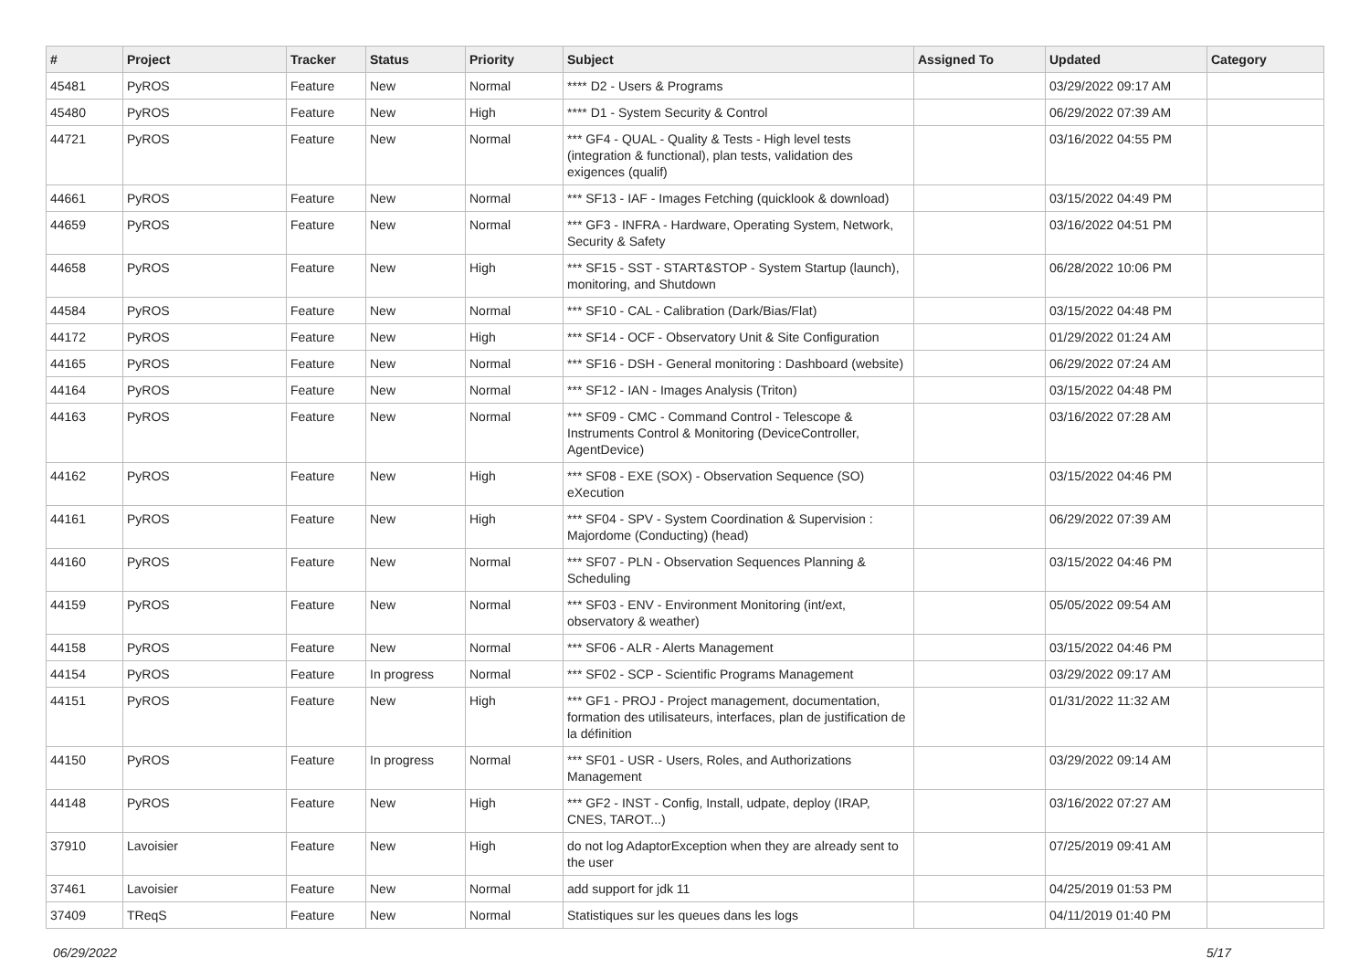| # | Project | Tracker | Status | Priority | Subject | Assigned To | Updated | Category |
| --- | --- | --- | --- | --- | --- | --- | --- | --- |
| 45481 | PyROS | Feature | New | Normal | **** D2 - Users & Programs | | 03/29/2022 09:17 AM | |
| 45480 | PyROS | Feature | New | High | **** D1 - System Security & Control | | 06/29/2022 07:39 AM | |
| 44721 | PyROS | Feature | New | Normal | *** GF4 - QUAL - Quality & Tests - High level tests (integration & functional), plan tests, validation des exigences (qualif) | | 03/16/2022 04:55 PM | |
| 44661 | PyROS | Feature | New | Normal | *** SF13 - IAF - Images Fetching (quicklook & download) | | 03/15/2022 04:49 PM | |
| 44659 | PyROS | Feature | New | Normal | *** GF3 - INFRA - Hardware, Operating System, Network, Security & Safety | | 03/16/2022 04:51 PM | |
| 44658 | PyROS | Feature | New | High | *** SF15 - SST - START&STOP - System Startup (launch), monitoring, and Shutdown | | 06/28/2022 10:06 PM | |
| 44584 | PyROS | Feature | New | Normal | *** SF10 - CAL - Calibration (Dark/Bias/Flat) | | 03/15/2022 04:48 PM | |
| 44172 | PyROS | Feature | New | High | *** SF14 - OCF - Observatory Unit & Site Configuration | | 01/29/2022 01:24 AM | |
| 44165 | PyROS | Feature | New | Normal | *** SF16 - DSH - General monitoring : Dashboard (website) | | 06/29/2022 07:24 AM | |
| 44164 | PyROS | Feature | New | Normal | *** SF12 - IAN - Images Analysis (Triton) | | 03/15/2022 04:48 PM | |
| 44163 | PyROS | Feature | New | Normal | *** SF09 - CMC - Command Control - Telescope & Instruments Control & Monitoring (DeviceController, AgentDevice) | | 03/16/2022 07:28 AM | |
| 44162 | PyROS | Feature | New | High | *** SF08 - EXE (SOX) - Observation Sequence (SO) eXecution | | 03/15/2022 04:46 PM | |
| 44161 | PyROS | Feature | New | High | *** SF04 - SPV - System Coordination & Supervision : Majordome (Conducting) (head) | | 06/29/2022 07:39 AM | |
| 44160 | PyROS | Feature | New | Normal | *** SF07 - PLN - Observation Sequences Planning & Scheduling | | 03/15/2022 04:46 PM | |
| 44159 | PyROS | Feature | New | Normal | *** SF03 - ENV - Environment Monitoring (int/ext, observatory & weather) | | 05/05/2022 09:54 AM | |
| 44158 | PyROS | Feature | New | Normal | *** SF06 - ALR - Alerts Management | | 03/15/2022 04:46 PM | |
| 44154 | PyROS | Feature | In progress | Normal | *** SF02 - SCP - Scientific Programs Management | | 03/29/2022 09:17 AM | |
| 44151 | PyROS | Feature | New | High | *** GF1 - PROJ - Project management, documentation, formation des utilisateurs, interfaces, plan de justification de la définition | | 01/31/2022 11:32 AM | |
| 44150 | PyROS | Feature | In progress | Normal | *** SF01 - USR - Users, Roles, and Authorizations Management | | 03/29/2022 09:14 AM | |
| 44148 | PyROS | Feature | New | High | *** GF2 - INST - Config, Install, udpate, deploy (IRAP, CNES, TAROT...) | | 03/16/2022 07:27 AM | |
| 37910 | Lavoisier | Feature | New | High | do not log AdaptorException when they are already sent to the user | | 07/25/2019 09:41 AM | |
| 37461 | Lavoisier | Feature | New | Normal | add support for jdk 11 | | 04/25/2019 01:53 PM | |
| 37409 | TReqS | Feature | New | Normal | Statistiques sur les queues dans les logs | | 04/11/2019 01:40 PM | |
06/29/2022 5/17